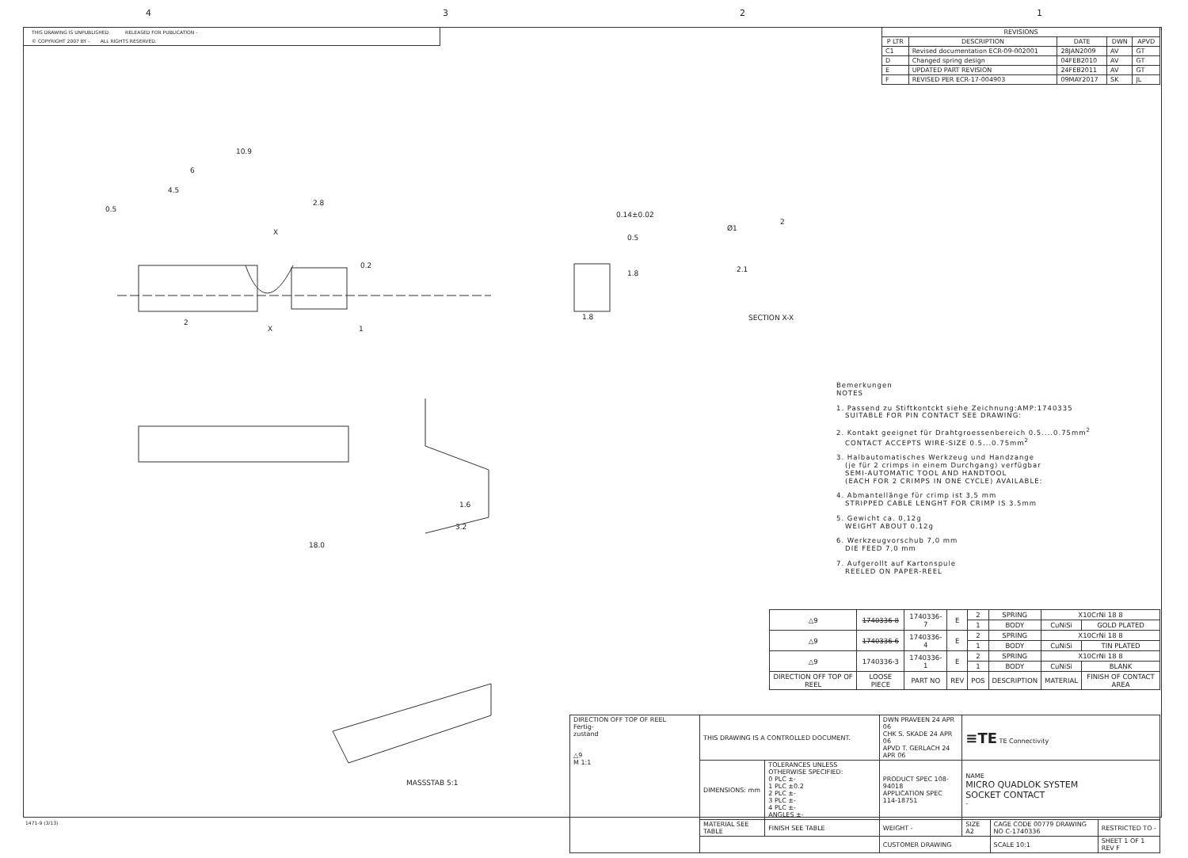4321
THIS DRAWING IS UNPUBLISHED. RELEASED FOR PUBLICATION -
© COPYRIGHT 2007 BY - ALL RIGHTS RESERVED.
| REVISIONS | | | | |
| --- | --- | --- | --- | --- |
| P LTR | DESCRIPTION | DATE | DWN | APVD |
| C1 | Revised documentation ECR-09-002001 | 28JAN2009 | AV | GT |
| D | Changed spring design | 04FEB2010 | AV | GT |
| E | UPDATED PART REVISION | 24FEB2011 | AV | GT |
| F | REVISED PER ECR-17-004903 | 09MAY2017 | SK | JL |
10.9
6
4.5
0.5
2.8
X
X
2
1
0.2
0.14±0.02
0.5
1.8
1.8
Ø1
2
2.1
SECTION X-X
1.6
3.2
18.0
MASSSTAB 5:1
Bemerkungen
NOTES
1. Passend zu Stiftkontckt siehe Zeichnung:AMP:1740335
SUITABLE FOR PIN CONTACT SEE DRAWING:
2. Kontakt geeignet für Drahtgroessenbereich 0.5....0.75mm<sup>2</sup>
CONTACT ACCEPTS WIRE-SIZE 0.5...0.75mm<sup>2</sup>
3. Halbautomatisches Werkzeug und Handzange
(je für 2 crimps in einem Durchgang) verfügbar
SEMI-AUTOMATIC TOOL AND HANDTOOL
(EACH FOR 2 CRIMPS IN ONE CYCLE) AVAILABLE:
4. Abmantellänge für crimp ist 3,5 mm
STRIPPED CABLE LENGHT FOR CRIMP IS 3.5mm
5. Gewicht ca. 0,12g
WEIGHT ABOUT 0.12g
6. Werkzeugvorschub 7,0 mm
DIE FEED 7,0 mm
7. Aufgerollt auf Kartonspule
REELED ON PAPER-REEL
| △9 | 1740336-8 | 1740336-7 | E | 2 | SPRING | X10CrNi 18 8 | |
| | | | | 1 | BODY | CuNiSi | GOLD PLATED |
| △9 | 1740336-6 | 1740336-4 | E | 2 | SPRING | X10CrNi 18 8 | |
| | | | | 1 | BODY | CuNiSi | TIN PLATED |
| △9 | 1740336-3 | 1740336-1 | E | 2 | SPRING | X10CrNi 18 8 | |
| | | | | 1 | BODY | CuNiSi | BLANK |
| DIRECTION OFF TOP OF REEL | LOOSE PIECE | PART NO | REV | POS | DESCRIPTION | MATERIAL | FINISH OF CONTACT AREA |
| DIRECTION OFF TOP OF REEL Fertig- zustand △9 M 1:1 | THIS DRAWING IS A CONTROLLED DOCUMENT. | | DWN PRAVEEN 24 APR 06 CHK S. SKADE 24 APR 06 APVD T. GERLACH 24 APR 06 | ≡TE TE Connectivity | | |
| | DIMENSIONS: mm | TOLERANCES UNLESS OTHERWISE SPECIFIED: 0 PLC ±- 1 PLC ±0.2 2 PLC ±- 3 PLC ±- 4 PLC ±- ANGLES ±- | PRODUCT SPEC 108-94018 APPLICATION SPEC 114-18751 | NAME MICRO QUADLOK SYSTEM SOCKET CONTACT - | | |
| | MATERIAL SEE TABLE | FINISH SEE TABLE | WEIGHT - | SIZE A2 | CAGE CODE 00779 DRAWING NO C-1740336 | RESTRICTED TO - |
| | | | CUSTOMER DRAWING | | SCALE 10:1 | SHEET 1 OF 1 REV F |
1471-9 (3/13)